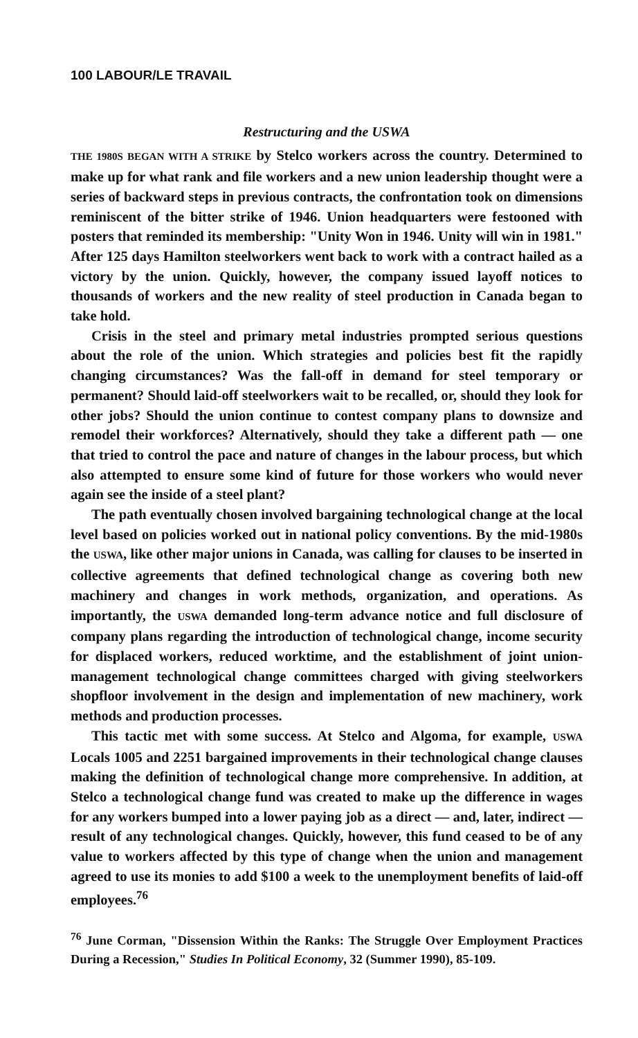100 LABOUR/LE TRAVAIL
Restructuring and the USWA
THE 1980S BEGAN WITH A STRIKE by Stelco workers across the country. Determined to make up for what rank and file workers and a new union leadership thought were a series of backward steps in previous contracts, the confrontation took on dimensions reminiscent of the bitter strike of 1946. Union headquarters were festooned with posters that reminded its membership: "Unity Won in 1946. Unity will win in 1981." After 125 days Hamilton steelworkers went back to work with a contract hailed as a victory by the union. Quickly, however, the company issued layoff notices to thousands of workers and the new reality of steel production in Canada began to take hold.
Crisis in the steel and primary metal industries prompted serious questions about the role of the union. Which strategies and policies best fit the rapidly changing circumstances? Was the fall-off in demand for steel temporary or permanent? Should laid-off steelworkers wait to be recalled, or, should they look for other jobs? Should the union continue to contest company plans to downsize and remodel their workforces? Alternatively, should they take a different path — one that tried to control the pace and nature of changes in the labour process, but which also attempted to ensure some kind of future for those workers who would never again see the inside of a steel plant?
The path eventually chosen involved bargaining technological change at the local level based on policies worked out in national policy conventions. By the mid-1980s the USWA, like other major unions in Canada, was calling for clauses to be inserted in collective agreements that defined technological change as covering both new machinery and changes in work methods, organization, and operations. As importantly, the USWA demanded long-term advance notice and full disclosure of company plans regarding the introduction of technological change, income security for displaced workers, reduced worktime, and the establishment of joint union-management technological change committees charged with giving steelworkers shopfloor involvement in the design and implementation of new machinery, work methods and production processes.
This tactic met with some success. At Stelco and Algoma, for example, USWA Locals 1005 and 2251 bargained improvements in their technological change clauses making the definition of technological change more comprehensive. In addition, at Stelco a technological change fund was created to make up the difference in wages for any workers bumped into a lower paying job as a direct — and, later, indirect — result of any technological changes. Quickly, however, this fund ceased to be of any value to workers affected by this type of change when the union and management agreed to use its monies to add $100 a week to the unemployment benefits of laid-off employees.<sup>76</sup>
<sup>76</sup> June Corman, "Dissension Within the Ranks: The Struggle Over Employment Practices During a Recession," Studies In Political Economy, 32 (Summer 1990), 85-109.